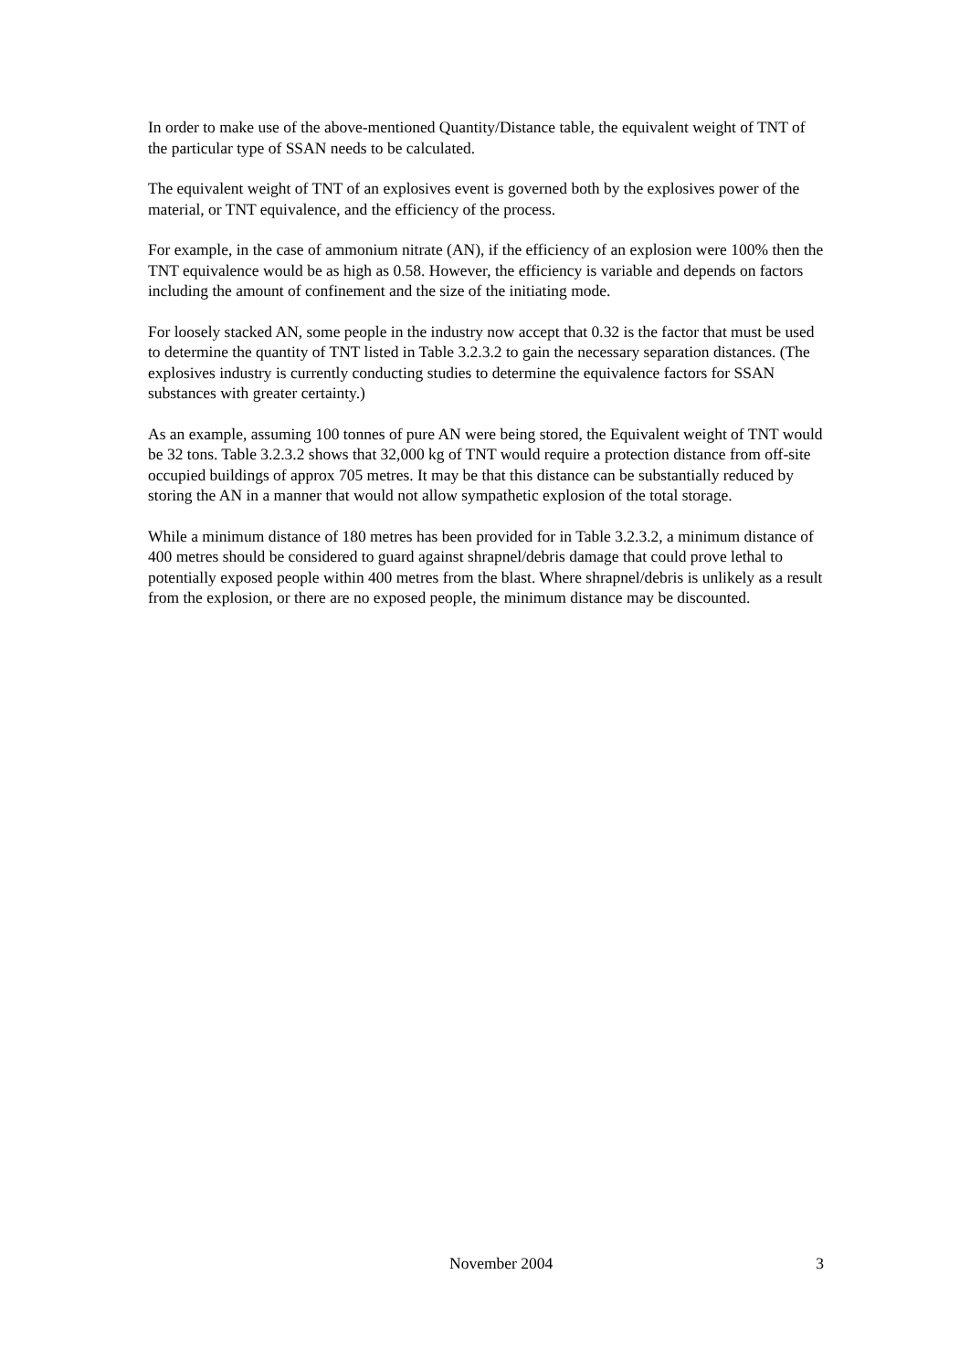In order to make use of the above-mentioned Quantity/Distance table, the equivalent weight of TNT of the particular type of SSAN needs to be calculated.
The equivalent weight of TNT of an explosives event is governed both by the explosives power of the material, or TNT equivalence, and the efficiency of the process.
For example, in the case of ammonium nitrate (AN), if the efficiency of an explosion were 100% then the TNT equivalence would be as high as 0.58. However, the efficiency is variable and depends on factors including the amount of confinement and the size of the initiating mode.
For loosely stacked AN, some people in the industry now accept that 0.32 is the factor that must be used to determine the quantity of TNT listed in Table 3.2.3.2 to gain the necessary separation distances. (The explosives industry is currently conducting studies to determine the equivalence factors for SSAN substances with greater certainty.)
As an example, assuming 100 tonnes of pure AN were being stored, the Equivalent weight of TNT would be 32 tons. Table 3.2.3.2 shows that 32,000 kg of TNT would require a protection distance from off-site occupied buildings of approx 705 metres. It may be that this distance can be substantially reduced by storing the AN in a manner that would not allow sympathetic explosion of the total storage.
While a minimum distance of 180 metres has been provided for in Table 3.2.3.2, a minimum distance of 400 metres should be considered to guard against shrapnel/debris damage that could prove lethal to potentially exposed people within 400 metres from the blast. Where shrapnel/debris is unlikely as a result from the explosion, or there are no exposed people, the minimum distance may be discounted.
November 2004 3